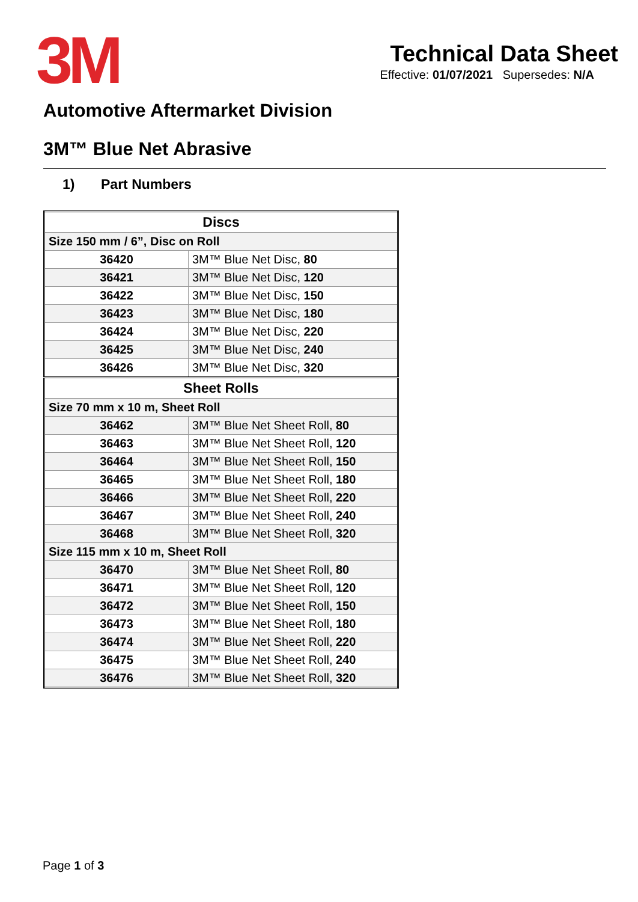3M
Technical Data Sheet
Effective: 01/07/2021 Supersedes: N/A
Automotive Aftermarket Division
3M™ Blue Net Abrasive
1) Part Numbers
| Discs | |
| --- | --- |
| Size 150 mm / 6”, Disc on Roll | |
| 36420 | 3M™ Blue Net Disc, 80 |
| 36421 | 3M™ Blue Net Disc, 120 |
| 36422 | 3M™ Blue Net Disc, 150 |
| 36423 | 3M™ Blue Net Disc, 180 |
| 36424 | 3M™ Blue Net Disc, 220 |
| 36425 | 3M™ Blue Net Disc, 240 |
| 36426 | 3M™ Blue Net Disc, 320 |
| Sheet Rolls | |
| Size 70 mm x 10 m, Sheet Roll | |
| 36462 | 3M™ Blue Net Sheet Roll, 80 |
| 36463 | 3M™ Blue Net Sheet Roll, 120 |
| 36464 | 3M™ Blue Net Sheet Roll, 150 |
| 36465 | 3M™ Blue Net Sheet Roll, 180 |
| 36466 | 3M™ Blue Net Sheet Roll, 220 |
| 36467 | 3M™ Blue Net Sheet Roll, 240 |
| 36468 | 3M™ Blue Net Sheet Roll, 320 |
| Size 115 mm x 10 m, Sheet Roll | |
| 36470 | 3M™ Blue Net Sheet Roll, 80 |
| 36471 | 3M™ Blue Net Sheet Roll, 120 |
| 36472 | 3M™ Blue Net Sheet Roll, 150 |
| 36473 | 3M™ Blue Net Sheet Roll, 180 |
| 36474 | 3M™ Blue Net Sheet Roll, 220 |
| 36475 | 3M™ Blue Net Sheet Roll, 240 |
| 36476 | 3M™ Blue Net Sheet Roll, 320 |
Page 1 of 3